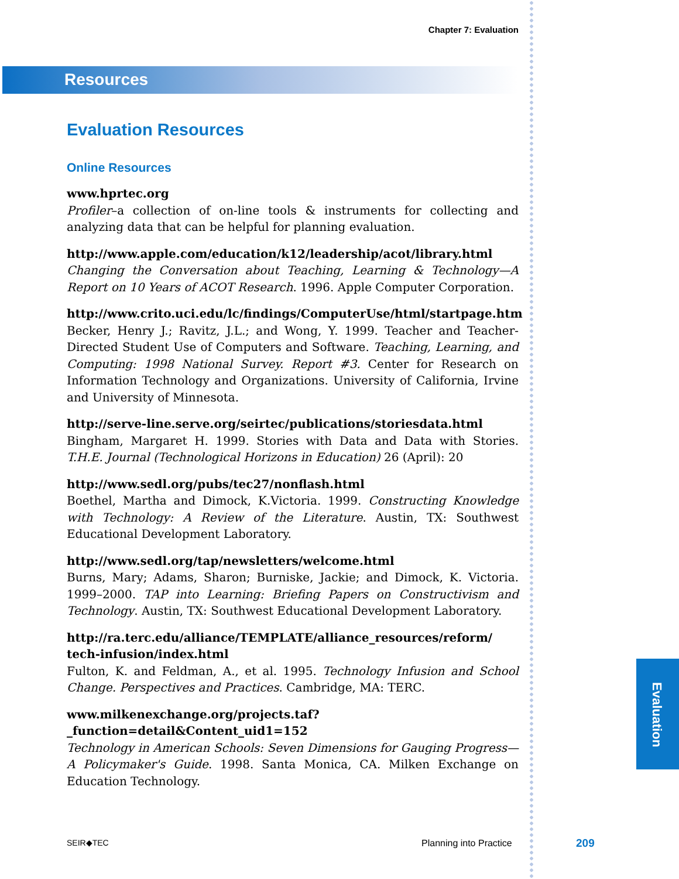Chapter 7: Evaluation
Resources
Evaluation Resources
Online Resources
www.hprtec.org
Profiler–a collection of on-line tools & instruments for collecting and analyzing data that can be helpful for planning evaluation.
http://www.apple.com/education/k12/leadership/acot/library.html
Changing the Conversation about Teaching, Learning & Technology—A Report on 10 Years of ACOT Research. 1996. Apple Computer Corporation.
http://www.crito.uci.edu/lc/findings/ComputerUse/html/startpage.htm
Becker, Henry J.; Ravitz, J.L.; and Wong, Y. 1999. Teacher and Teacher-Directed Student Use of Computers and Software. Teaching, Learning, and Computing: 1998 National Survey. Report #3. Center for Research on Information Technology and Organizations. University of California, Irvine and University of Minnesota.
http://serve-line.serve.org/seirtec/publications/storiesdata.html
Bingham, Margaret H. 1999. Stories with Data and Data with Stories. T.H.E. Journal (Technological Horizons in Education) 26 (April): 20
http://www.sedl.org/pubs/tec27/nonflash.html
Boethel, Martha and Dimock, K.Victoria. 1999. Constructing Knowledge with Technology: A Review of the Literature. Austin, TX: Southwest Educational Development Laboratory.
http://www.sedl.org/tap/newsletters/welcome.html
Burns, Mary; Adams, Sharon; Burniske, Jackie; and Dimock, K. Victoria. 1999–2000. TAP into Learning: Briefing Papers on Constructivism and Technology. Austin, TX: Southwest Educational Development Laboratory.
http://ra.terc.edu/alliance/TEMPLATE/alliance_resources/reform/ tech-infusion/index.html
Fulton, K. and Feldman, A., et al. 1995. Technology Infusion and School Change. Perspectives and Practices. Cambridge, MA: TERC.
www.milkenexchange.org/projects.taf?_function=detail&Content_uid1=152
Technology in American Schools: Seven Dimensions for Gauging Progress—A Policymaker's Guide. 1998. Santa Monica, CA. Milken Exchange on Education Technology.
Evaluation
SEIR◆TEC Planning into Practice 209